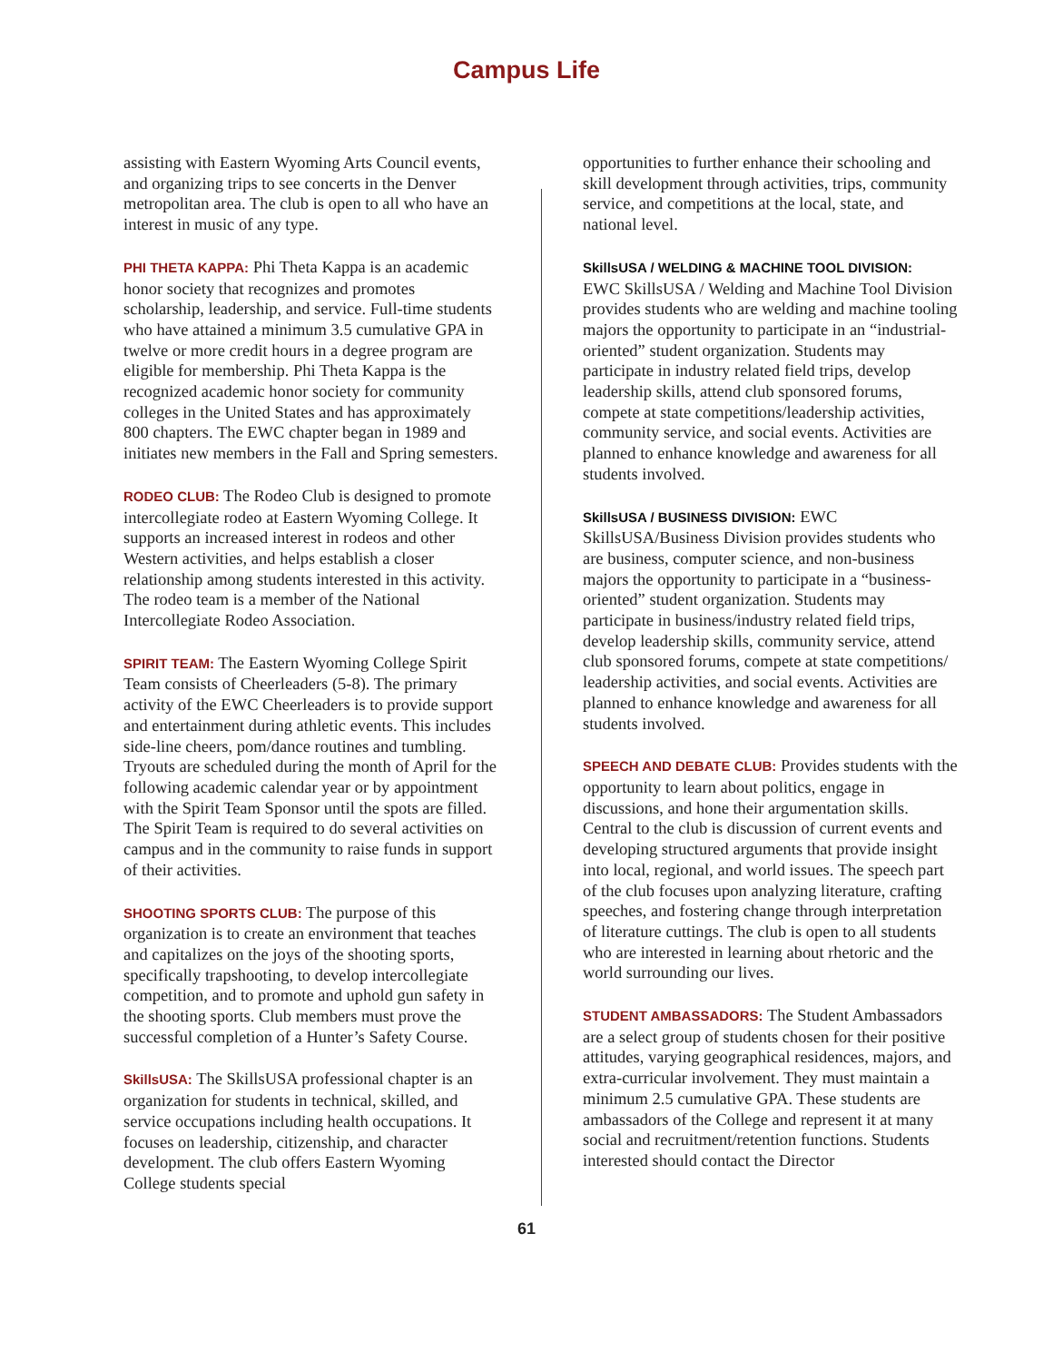Campus Life
assisting with Eastern Wyoming Arts Council events, and organizing trips to see concerts in the Denver metropolitan area. The club is open to all who have an interest in music of any type.
PHI THETA KAPPA: Phi Theta Kappa is an academic honor society that recognizes and promotes scholarship, leadership, and service. Full-time students who have attained a minimum 3.5 cumulative GPA in twelve or more credit hours in a degree program are eligible for membership. Phi Theta Kappa is the recognized academic honor society for community colleges in the United States and has approximately 800 chapters. The EWC chapter began in 1989 and initiates new members in the Fall and Spring semesters.
RODEO CLUB: The Rodeo Club is designed to promote intercollegiate rodeo at Eastern Wyoming College. It supports an increased interest in rodeos and other Western activities, and helps establish a closer relationship among students interested in this activity. The rodeo team is a member of the National Intercollegiate Rodeo Association.
SPIRIT TEAM: The Eastern Wyoming College Spirit Team consists of Cheerleaders (5-8). The primary activity of the EWC Cheerleaders is to provide support and entertainment during athletic events. This includes side-line cheers, pom/dance routines and tumbling. Tryouts are scheduled during the month of April for the following academic calendar year or by appointment with the Spirit Team Sponsor until the spots are filled. The Spirit Team is required to do several activities on campus and in the community to raise funds in support of their activities.
SHOOTING SPORTS CLUB: The purpose of this organization is to create an environment that teaches and capitalizes on the joys of the shooting sports, specifically trapshooting, to develop intercollegiate competition, and to promote and uphold gun safety in the shooting sports. Club members must prove the successful completion of a Hunter’s Safety Course.
SkillsUSA: The SkillsUSA professional chapter is an organization for students in technical, skilled, and service occupations including health occupations. It focuses on leadership, citizenship, and character development. The club offers Eastern Wyoming College students special
opportunities to further enhance their schooling and skill development through activities, trips, community service, and competitions at the local, state, and national level.
SkillsUSA / WELDING & MACHINE TOOL DIVISION:
EWC SkillsUSA / Welding and Machine Tool Division provides students who are welding and machine tooling majors the opportunity to participate in an “industrial-oriented” student organization. Students may participate in industry related field trips, develop leadership skills, attend club sponsored forums, compete at state competitions/leadership activities, community service, and social events. Activities are planned to enhance knowledge and awareness for all students involved.
SkillsUSA / BUSINESS DIVISION: EWC SkillsUSA/Business Division provides students who are business, computer science, and non-business majors the opportunity to participate in a “business-oriented” student organization. Students may participate in business/industry related field trips, develop leadership skills, community service, attend club sponsored forums, compete at state competitions/ leadership activities, and social events. Activities are planned to enhance knowledge and awareness for all students involved.
SPEECH AND DEBATE CLUB: Provides students with the opportunity to learn about politics, engage in discussions, and hone their argumentation skills. Central to the club is discussion of current events and developing structured arguments that provide insight into local, regional, and world issues. The speech part of the club focuses upon analyzing literature, crafting speeches, and fostering change through interpretation of literature cuttings. The club is open to all students who are interested in learning about rhetoric and the world surrounding our lives.
STUDENT AMBASSADORS: The Student Ambassadors are a select group of students chosen for their positive attitudes, varying geographical residences, majors, and extra-curricular involvement. They must maintain a minimum 2.5 cumulative GPA. These students are ambassadors of the College and represent it at many social and recruitment/retention functions. Students interested should contact the Director
61